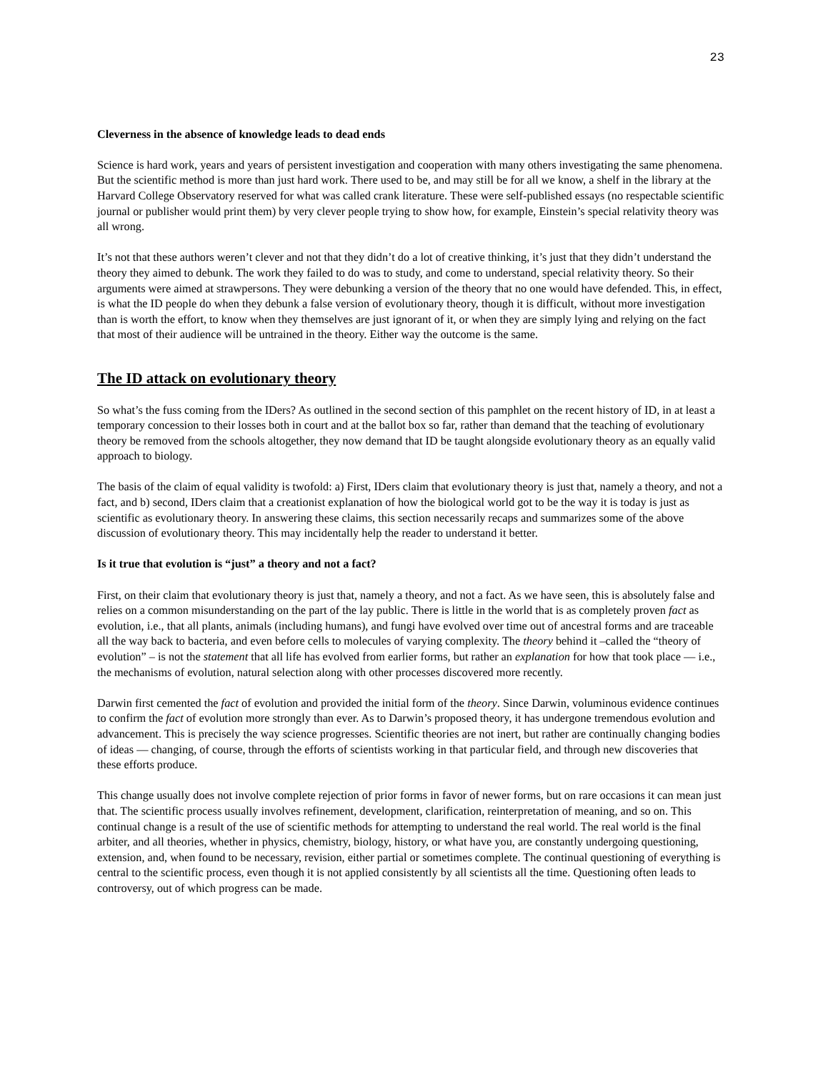23
Cleverness in the absence of knowledge leads to dead ends
Science is hard work, years and years of persistent investigation and cooperation with many others investigating the same phenomena. But the scientific method is more than just hard work. There used to be, and may still be for all we know, a shelf in the library at the Harvard College Observatory reserved for what was called crank literature. These were self-published essays (no respectable scientific journal or publisher would print them) by very clever people trying to show how, for example, Einstein’s special relativity theory was all wrong.
It’s not that these authors weren’t clever and not that they didn’t do a lot of creative thinking, it’s just that they didn’t understand the theory they aimed to debunk. The work they failed to do was to study, and come to understand, special relativity theory. So their arguments were aimed at strawpersons. They were debunking a version of the theory that no one would have defended. This, in effect, is what the ID people do when they debunk a false version of evolutionary theory, though it is difficult, without more investigation than is worth the effort, to know when they themselves are just ignorant of it, or when they are simply lying and relying on the fact that most of their audience will be untrained in the theory. Either way the outcome is the same.
The ID attack on evolutionary theory
So what’s the fuss coming from the IDers? As outlined in the second section of this pamphlet on the recent history of ID, in at least a temporary concession to their losses both in court and at the ballot box so far, rather than demand that the teaching of evolutionary theory be removed from the schools altogether, they now demand that ID be taught alongside evolutionary theory as an equally valid approach to biology.
The basis of the claim of equal validity is twofold: a) First, IDers claim that evolutionary theory is just that, namely a theory, and not a fact, and b) second, IDers claim that a creationist explanation of how the biological world got to be the way it is today is just as scientific as evolutionary theory. In answering these claims, this section necessarily recaps and summarizes some of the above discussion of evolutionary theory. This may incidentally help the reader to understand it better.
Is it true that evolution is “just” a theory and not a fact?
First, on their claim that evolutionary theory is just that, namely a theory, and not a fact. As we have seen, this is absolutely false and relies on a common misunderstanding on the part of the lay public. There is little in the world that is as completely proven fact as evolution, i.e., that all plants, animals (including humans), and fungi have evolved over time out of ancestral forms and are traceable all the way back to bacteria, and even before cells to molecules of varying complexity. The theory behind it –called the “theory of evolution” – is not the statement that all life has evolved from earlier forms, but rather an explanation for how that took place — i.e., the mechanisms of evolution, natural selection along with other processes discovered more recently.
Darwin first cemented the fact of evolution and provided the initial form of the theory. Since Darwin, voluminous evidence continues to confirm the fact of evolution more strongly than ever. As to Darwin’s proposed theory, it has undergone tremendous evolution and advancement. This is precisely the way science progresses. Scientific theories are not inert, but rather are continually changing bodies of ideas — changing, of course, through the efforts of scientists working in that particular field, and through new discoveries that these efforts produce.
This change usually does not involve complete rejection of prior forms in favor of newer forms, but on rare occasions it can mean just that. The scientific process usually involves refinement, development, clarification, reinterpretation of meaning, and so on. This continual change is a result of the use of scientific methods for attempting to understand the real world. The real world is the final arbiter, and all theories, whether in physics, chemistry, biology, history, or what have you, are constantly undergoing questioning, extension, and, when found to be necessary, revision, either partial or sometimes complete. The continual questioning of everything is central to the scientific process, even though it is not applied consistently by all scientists all the time. Questioning often leads to controversy, out of which progress can be made.